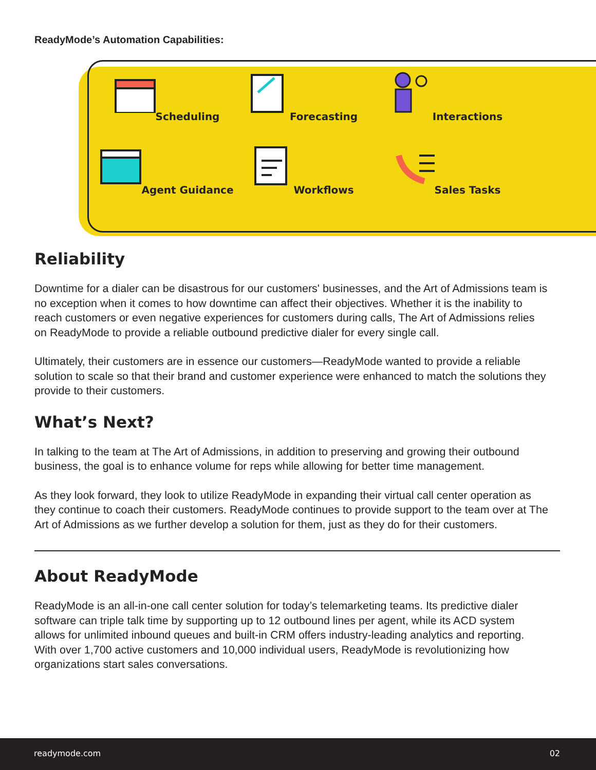ReadyMode’s Automation Capabilities:
Scheduling
Forecasting
Interactions
Agent Guidance
Workflows
Sales Tasks
Reliability
Downtime for a dialer can be disastrous for our customers' businesses, and the Art of Admissions team is no exception when it comes to how downtime can affect their objectives. Whether it is the inability to reach customers or even negative experiences for customers during calls, The Art of Admissions relies on ReadyMode to provide a reliable outbound predictive dialer for every single call.
Ultimately, their customers are in essence our customers—ReadyMode wanted to provide a reliable solution to scale so that their brand and customer experience were enhanced to match the solutions they provide to their customers.
What’s Next?
In talking to the team at The Art of Admissions, in addition to preserving and growing their outbound business, the goal is to enhance volume for reps while allowing for better time management.
As they look forward, they look to utilize ReadyMode in expanding their virtual call center operation as they continue to coach their customers. ReadyMode continues to provide support to the team over at The Art of Admissions as we further develop a solution for them, just as they do for their customers.
About ReadyMode
ReadyMode is an all-in-one call center solution for today’s telemarketing teams. Its predictive dialer software can triple talk time by supporting up to 12 outbound lines per agent, while its ACD system allows for unlimited inbound queues and built-in CRM offers industry-leading analytics and reporting. With over 1,700 active customers and 10,000 individual users, ReadyMode is revolutionizing how organizations start sales conversations.
readymode.com 02